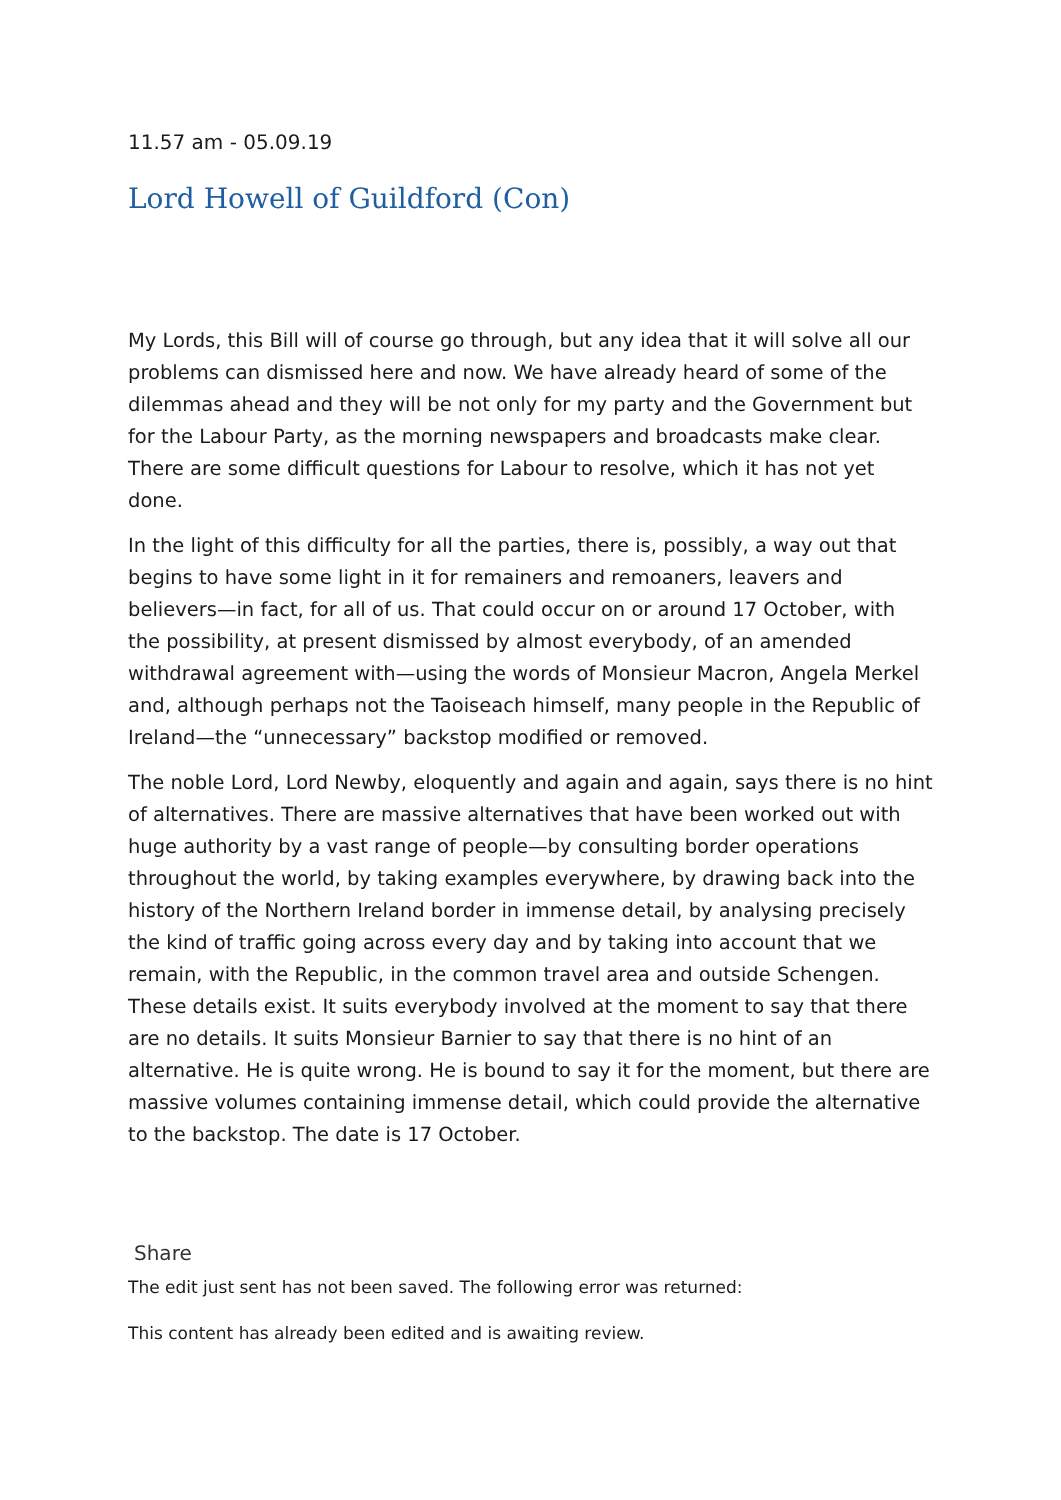11.57 am - 05.09.19
Lord Howell of Guildford (Con)
My Lords, this Bill will of course go through, but any idea that it will solve all our problems can dismissed here and now. We have already heard of some of the dilemmas ahead and they will be not only for my party and the Government but for the Labour Party, as the morning newspapers and broadcasts make clear. There are some difficult questions for Labour to resolve, which it has not yet done.
In the light of this difficulty for all the parties, there is, possibly, a way out that begins to have some light in it for remainers and remoaners, leavers and believers—in fact, for all of us. That could occur on or around 17 October, with the possibility, at present dismissed by almost everybody, of an amended withdrawal agreement with—using the words of Monsieur Macron, Angela Merkel and, although perhaps not the Taoiseach himself, many people in the Republic of Ireland—the “unnecessary” backstop modified or removed.
The noble Lord, Lord Newby, eloquently and again and again, says there is no hint of alternatives. There are massive alternatives that have been worked out with huge authority by a vast range of people—by consulting border operations throughout the world, by taking examples everywhere, by drawing back into the history of the Northern Ireland border in immense detail, by analysing precisely the kind of traffic going across every day and by taking into account that we remain, with the Republic, in the common travel area and outside Schengen. These details exist. It suits everybody involved at the moment to say that there are no details. It suits Monsieur Barnier to say that there is no hint of an alternative. He is quite wrong. He is bound to say it for the moment, but there are massive volumes containing immense detail, which could provide the alternative to the backstop. The date is 17 October.
Share
The edit just sent has not been saved. The following error was returned:
This content has already been edited and is awaiting review.